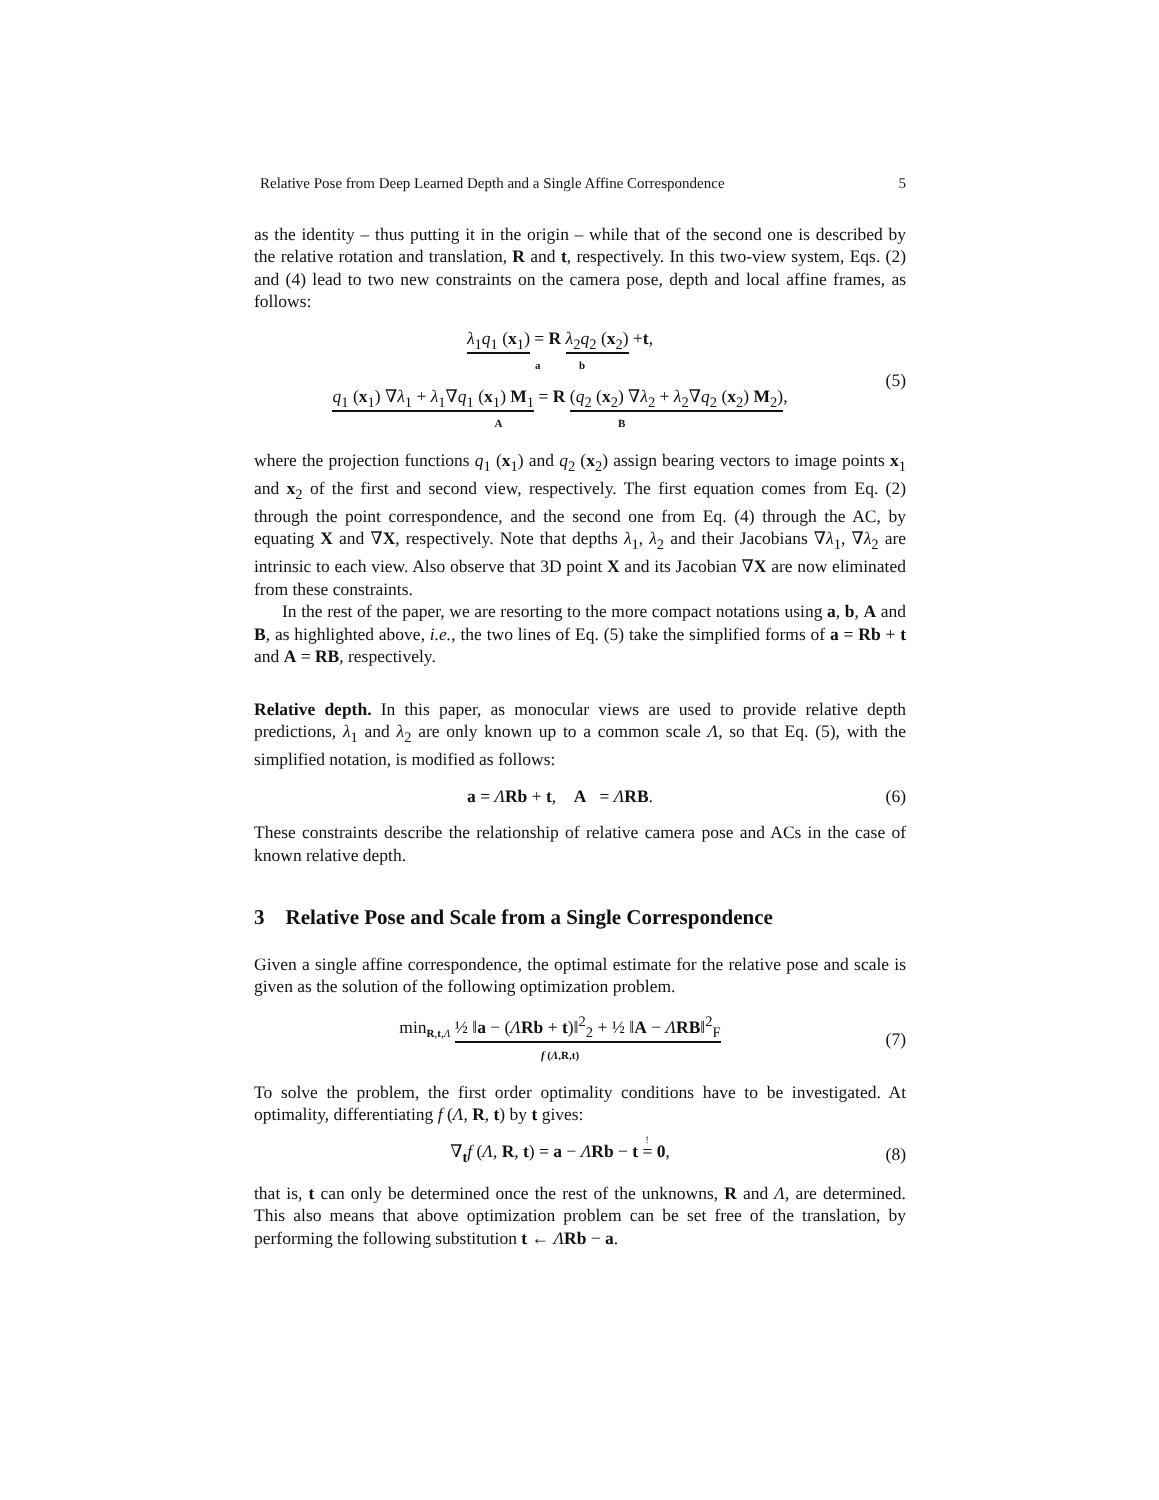Relative Pose from Deep Learned Depth and a Single Affine Correspondence 5
as the identity – thus putting it in the origin – while that of the second one is described by the relative rotation and translation, R and t, respectively. In this two-view system, Eqs. (2) and (4) lead to two new constraints on the camera pose, depth and local affine frames, as follows:
λ<sub>1</sub>q<sub>1</sub> (x<sub>1</sub>) = R λ<sub>2</sub>q<sub>2</sub> (x<sub>2</sub>) +t,
a b
q<sub>1</sub> (x<sub>1</sub>) ∇λ<sub>1</sub> + λ<sub>1</sub>∇q<sub>1</sub> (x<sub>1</sub>) M<sub>1</sub> = R (q<sub>2</sub> (x<sub>2</sub>) ∇λ<sub>2</sub> + λ<sub>2</sub>∇q<sub>2</sub> (x<sub>2</sub>) M<sub>2</sub>),
A B
(5)
where the projection functions q<sub>1</sub> (x<sub>1</sub>) and q<sub>2</sub> (x<sub>2</sub>) assign bearing vectors to image points x<sub>1</sub> and x<sub>2</sub> of the first and second view, respectively. The first equation comes from Eq. (2) through the point correspondence, and the second one from Eq. (4) through the AC, by equating X and ∇X, respectively. Note that depths λ<sub>1</sub>, λ<sub>2</sub> and their Jacobians ∇λ<sub>1</sub>, ∇λ<sub>2</sub> are intrinsic to each view. Also observe that 3D point X and its Jacobian ∇X are now eliminated from these constraints.
In the rest of the paper, we are resorting to the more compact notations using a, b, A and B, as highlighted above, i.e., the two lines of Eq. (5) take the simplified forms of a = Rb + t and A = RB, respectively.
Relative depth. In this paper, as monocular views are used to provide relative depth predictions, λ<sub>1</sub> and λ<sub>2</sub> are only known up to a common scale Λ, so that Eq. (5), with the simplified notation, is modified as follows:
a = ΛRb + t, A = ΛRB. (6)
These constraints describe the relationship of relative camera pose and ACs in the case of known relative depth.
3 Relative Pose and Scale from a Single Correspondence
Given a single affine correspondence, the optimal estimate for the relative pose and scale is given as the solution of the following optimization problem.
min<sub>R,t,Λ</sub> ½ ‖a − (ΛRb + t)‖<sup>2</sup><sub>2</sub> + ½ ‖A − ΛRB‖<sup>2</sup><sub>F</sub>
f (Λ,R,t)
(7)
To solve the problem, the first order optimality conditions have to be investigated. At optimality, differentiating f (Λ, R, t) by t gives:
∇<sub>t</sub>f (Λ, R, t) = a − ΛRb − t =<sup>!</sup>
0,
(8)
that is, t can only be determined once the rest of the unknowns, R and Λ, are determined. This also means that above optimization problem can be set free of the translation, by performing the following substitution t ← ΛRb − a.